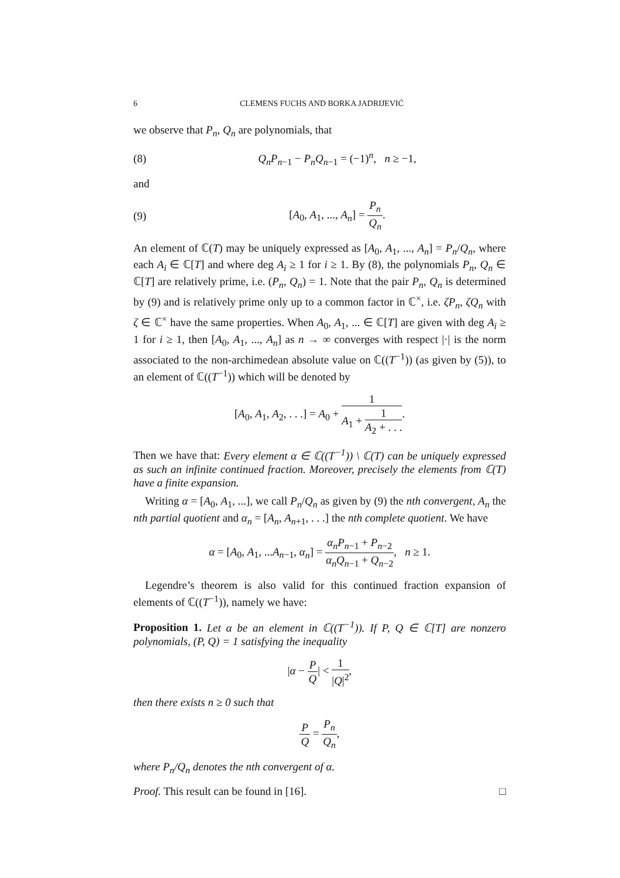6 CLEMENS FUCHS AND BORKA JADRIJEVIĆ
we observe that P<sub>n</sub>, Q<sub>n</sub> are polynomials, that
(8) Q<sub>n</sub>P<sub>n</sub><sub>−1</sub> − P<sub>n</sub>Q<sub>n</sub><sub>−1</sub> = (−1)<sup>n</sup>, n ≥ −1,
and
(9) [A<sub>0</sub>, A<sub>1</sub>, ..., A<sub>n</sub>] = P<sub>n</sub> Q<sub>n</sub>.
An element of ℂ(T) may be uniquely expressed as [A<sub>0</sub>, A<sub>1</sub>, ..., A<sub>n</sub>] = P<sub>n</sub>/Q<sub>n</sub>, where each A<sub>i</sub> ∈ ℂ[T] and where deg A<sub>i</sub> ≥ 1 for i ≥ 1. By (8), the polynomials P<sub>n</sub>, Q<sub>n</sub> ∈ ℂ[T] are relatively prime, i.e. (P<sub>n</sub>, Q<sub>n</sub>) = 1. Note that the pair P<sub>n</sub>, Q<sub>n</sub> is determined by (9) and is relatively prime only up to a common factor in ℂ<sup>×</sup>, i.e. ζP<sub>n</sub>, ζQ<sub>n</sub> with ζ ∈ ℂ<sup>×</sup> have the same properties. When A<sub>0</sub>, A<sub>1</sub>, ... ∈ ℂ[T] are given with deg A<sub>i</sub> ≥ 1 for i ≥ 1, then [A<sub>0</sub>, A<sub>1</sub>, ..., A<sub>n</sub>] as n → ∞ converges with respect |·| is the norm associated to the non-archimedean absolute value on ℂ((T<sup>−1</sup>)) (as given by (5)), to an element of ℂ((T<sup>−1</sup>)) which will be denoted by
[A<sub>0</sub>, A<sub>1</sub>, A<sub>2</sub>, . . .] = A<sub>0</sub> + 1 A<sub>1</sub> + 1 A<sub>2</sub> + . . ..
Then we have that: Every element α ∈ ℂ((T<sup>−1</sup>)) \ ℂ(T) can be uniquely expressed as such an infinite continued fraction. Moreover, precisely the elements from ℂ(T) have a finite expansion.
Writing α = [A<sub>0</sub>, A<sub>1</sub>, ...], we call P<sub>n</sub>/Q<sub>n</sub> as given by (9) the nth convergent, A<sub>n</sub> the nth partial quotient and α<sub>n</sub> = [A<sub>n</sub>, A<sub>n+1</sub>, . . .] the nth complete quotient. We have
α = [A<sub>0</sub>, A<sub>1</sub>, ...A<sub>n−1</sub>, α<sub>n</sub>] = α<sub>n</sub>P<sub>n−1</sub> + P<sub>n−2</sub> α<sub>n</sub>Q<sub>n−1</sub> + Q<sub>n−2</sub>, n ≥ 1.
Legendre’s theorem is also valid for this continued fraction expansion of elements of ℂ((T<sup>−1</sup>)), namely we have:
Proposition 1. Let α be an element in ℂ((T<sup>−1</sup>)). If P, Q ∈ ℂ[T] are nonzero polynomials, (P, Q) = 1 satisfying the inequality
|α − P Q| < 1 |Q|<sup>2</sup>,
then there exists n ≥ 0 such that
P Q = P<sub>n</sub> Q<sub>n</sub>,
where P<sub>n</sub>/Q<sub>n</sub> denotes the nth convergent of α.
Proof. This result can be found in [16]. □